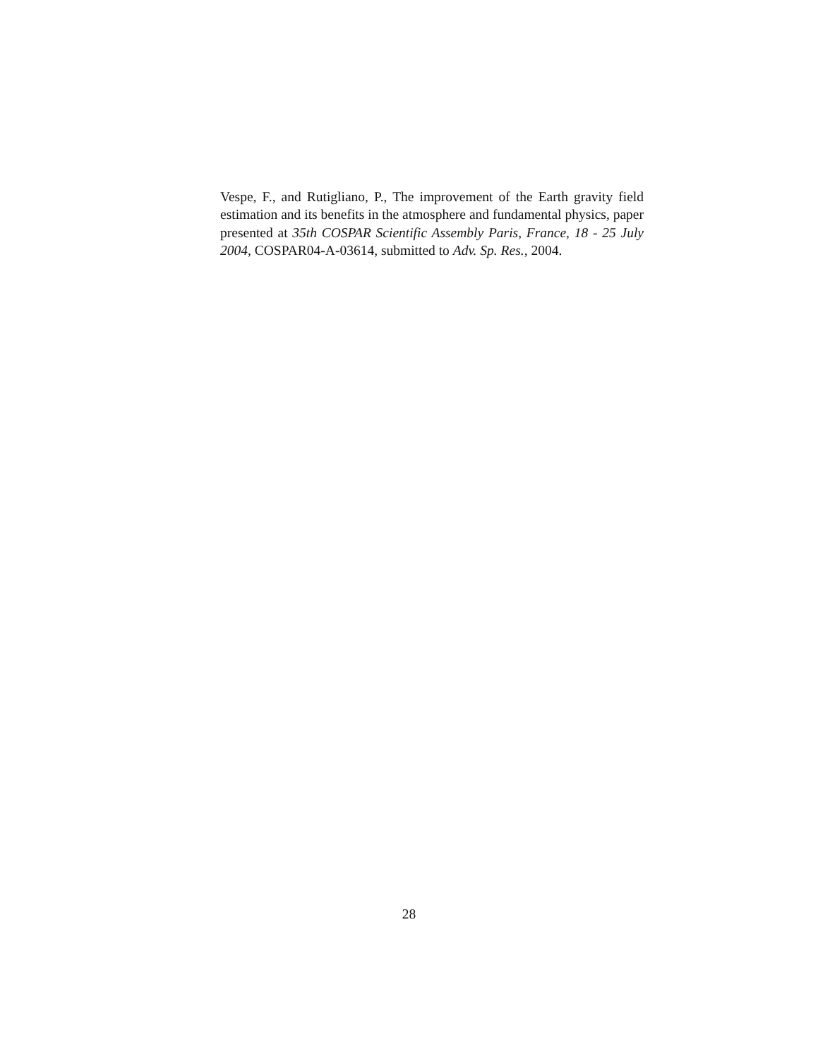Vespe, F., and Rutigliano, P., The improvement of the Earth gravity field estimation and its benefits in the atmosphere and fundamental physics, paper presented at 35th COSPAR Scientific Assembly Paris, France, 18 - 25 July 2004, COSPAR04-A-03614, submitted to Adv. Sp. Res., 2004.
28